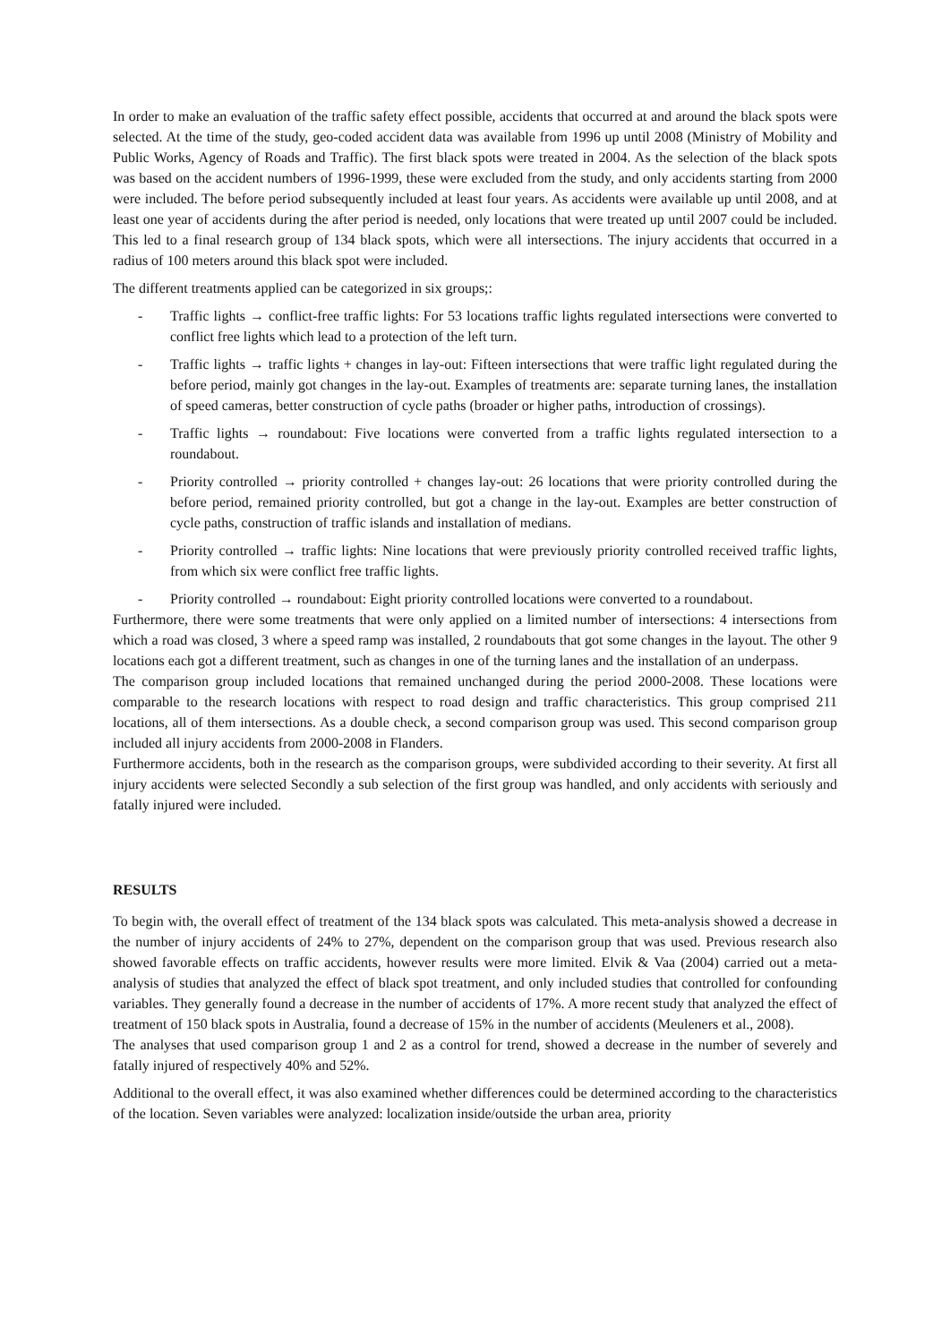In order to make an evaluation of the traffic safety effect possible, accidents that occurred at and around the black spots were selected. At the time of the study, geo-coded accident data was available from 1996 up until 2008 (Ministry of Mobility and Public Works, Agency of Roads and Traffic). The first black spots were treated in 2004. As the selection of the black spots was based on the accident numbers of 1996-1999, these were excluded from the study, and only accidents starting from 2000 were included. The before period subsequently included at least four years. As accidents were available up until 2008, and at least one year of accidents during the after period is needed, only locations that were treated up until 2007 could be included. This led to a final research group of 134 black spots, which were all intersections. The injury accidents that occurred in a radius of 100 meters around this black spot were included.
The different treatments applied can be categorized in six groups;:
- Traffic lights → conflict-free traffic lights: For 53 locations traffic lights regulated intersections were converted to conflict free lights which lead to a protection of the left turn.
- Traffic lights → traffic lights + changes in lay-out: Fifteen intersections that were traffic light regulated during the before period, mainly got changes in the lay-out. Examples of treatments are: separate turning lanes, the installation of speed cameras, better construction of cycle paths (broader or higher paths, introduction of crossings).
- Traffic lights → roundabout: Five locations were converted from a traffic lights regulated intersection to a roundabout.
- Priority controlled → priority controlled + changes lay-out: 26 locations that were priority controlled during the before period, remained priority controlled, but got a change in the lay-out. Examples are better construction of cycle paths, construction of traffic islands and installation of medians.
- Priority controlled → traffic lights: Nine locations that were previously priority controlled received traffic lights, from which six were conflict free traffic lights.
- Priority controlled → roundabout: Eight priority controlled locations were converted to a roundabout.
Furthermore, there were some treatments that were only applied on a limited number of intersections: 4 intersections from which a road was closed, 3 where a speed ramp was installed, 2 roundabouts that got some changes in the layout. The other 9 locations each got a different treatment, such as changes in one of the turning lanes and the installation of an underpass.
The comparison group included locations that remained unchanged during the period 2000-2008. These locations were comparable to the research locations with respect to road design and traffic characteristics. This group comprised 211 locations, all of them intersections. As a double check, a second comparison group was used. This second comparison group included all injury accidents from 2000-2008 in Flanders.
Furthermore accidents, both in the research as the comparison groups, were subdivided according to their severity. At first all injury accidents were selected Secondly a sub selection of the first group was handled, and only accidents with seriously and fatally injured were included.
RESULTS
To begin with, the overall effect of treatment of the 134 black spots was calculated. This meta-analysis showed a decrease in the number of injury accidents of 24% to 27%, dependent on the comparison group that was used. Previous research also showed favorable effects on traffic accidents, however results were more limited. Elvik & Vaa (2004) carried out a meta-analysis of studies that analyzed the effect of black spot treatment, and only included studies that controlled for confounding variables. They generally found a decrease in the number of accidents of 17%. A more recent study that analyzed the effect of treatment of 150 black spots in Australia, found a decrease of 15% in the number of accidents (Meuleners et al., 2008).
The analyses that used comparison group 1 and 2 as a control for trend, showed a decrease in the number of severely and fatally injured of respectively 40% and 52%.
Additional to the overall effect, it was also examined whether differences could be determined according to the characteristics of the location. Seven variables were analyzed: localization inside/outside the urban area, priority